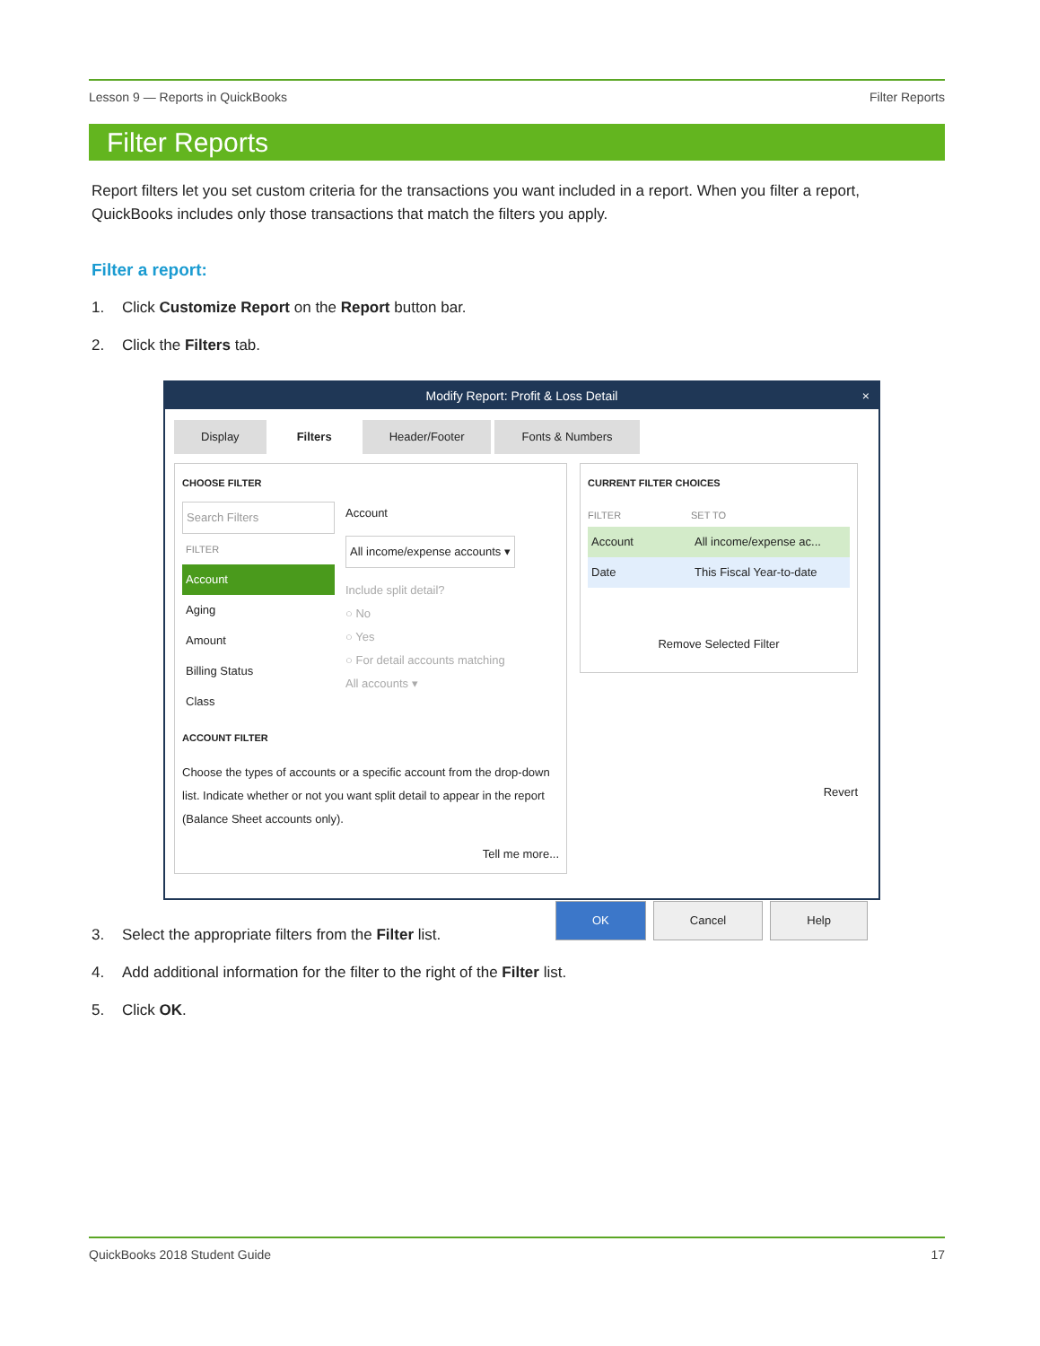Lesson 9 — Reports in QuickBooks Filter Reports
Filter Reports
Report filters let you set custom criteria for the transactions you want included in a report. When you filter a report, QuickBooks includes only those transactions that match the filters you apply.
Filter a report:
1. Click Customize Report on the Report button bar.
2. Click the Filters tab.
Modify Report: Profit & Loss Detail ×
Display Filters Header/Footer Fonts & Numbers
CHOOSE FILTER
Search Filters
FILTER
Account
Aging
Amount
Billing Status
Class
Account
All income/expense accounts ▾
Include split detail?
○ No
○ Yes
○ For detail accounts matching
All accounts ▾
ACCOUNT FILTER
Choose the types of accounts or a specific account from the drop-down list. Indicate whether or not you want split detail to appear in the report (Balance Sheet accounts only).
Tell me more...
CURRENT FILTER CHOICES
FILTER SET TO
Account All income/expense ac...
Date This Fiscal Year-to-date
Remove Selected Filter
Revert
OK Cancel Help
3. Select the appropriate filters from the Filter list.
4. Add additional information for the filter to the right of the Filter list.
5. Click OK.
QuickBooks 2018 Student Guide 17